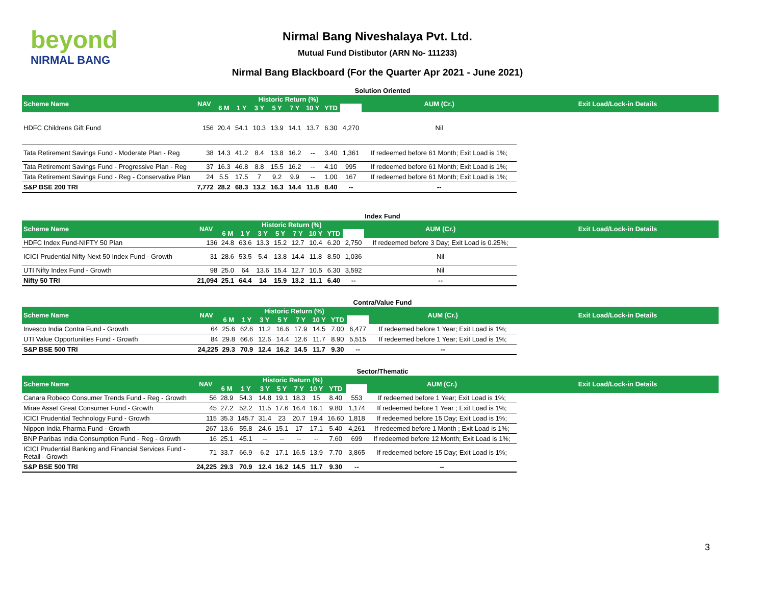beyond
NIRMAL BANG
Nirmal Bang Niveshalaya Pvt. Ltd.
Mutual Fund Distibutor (ARN No- 111233)
Nirmal Bang Blackboard (For the Quarter Apr 2021 - June 2021)
Solution Oriented
| Scheme Name | NAV | Historic Return (%) | | | | | | | | AUM (Cr.) | Exit Load/Lock-in Details |
| --- | --- | --- | --- | --- | --- | --- | --- | --- | --- | --- | --- |
| | | 6 M | 1 Y | 3 Y | 5 Y | 7 Y | 10 Y | YTD | | | |
| HDFC Childrens Gift Fund | 156 | 20.4 | 54.1 | 10.3 | 13.9 | 14.1 | 13.7 | 6.30 | 4,270 | Nil | |
| Tata Retirement Savings Fund - Moderate Plan - Reg | 38 | 14.3 | 41.2 | 8.4 | 13.8 | 16.2 | -- | 3.40 | 1,361 | If redeemed before 61 Month; Exit Load is 1%; | |
| Tata Retirement Savings Fund - Progressive Plan - Reg | 37 | 16.3 | 46.8 | 8.8 | 15.5 | 16.2 | -- | 4.10 | 995 | If redeemed before 61 Month; Exit Load is 1%; | |
| Tata Retirement Savings Fund - Reg - Conservative Plan | 24 | 5.5 | 17.5 | 7 | 9.2 | 9.9 | -- | 1.00 | 167 | If redeemed before 61 Month; Exit Load is 1%; | |
| S&P BSE 200 TRI | 7,772 | 28.2 | 68.3 | 13.2 | 16.3 | 14.4 | 11.8 | 8.40 | -- | -- | |
Index Fund
| Scheme Name | NAV | Historic Return (%) | | | | | | | | AUM (Cr.) | Exit Load/Lock-in Details |
| --- | --- | --- | --- | --- | --- | --- | --- | --- | --- | --- | --- |
| | | 6 M | 1 Y | 3 Y | 5 Y | 7 Y | 10 Y | YTD | | | |
| HDFC Index Fund-NIFTY 50 Plan | 136 | 24.8 | 63.6 | 13.3 | 15.2 | 12.7 | 10.4 | 6.20 | 2,750 | If redeemed before 3 Day; Exit Load is 0.25%; | |
| ICICI Prudential Nifty Next 50 Index Fund - Growth | 31 | 28.6 | 53.5 | 5.4 | 13.8 | 14.4 | 11.8 | 8.50 | 1,036 | Nil | |
| UTI Nifty Index Fund - Growth | 98 | 25.0 | 64 | 13.6 | 15.4 | 12.7 | 10.5 | 6.30 | 3,592 | Nil | |
| Nifty 50 TRI | 21,094 | 25.1 | 64.4 | 14 | 15.9 | 13.2 | 11.1 | 6.40 | -- | -- | |
Contra/Value Fund
| Scheme Name | NAV | Historic Return (%) | | | | | | | | AUM (Cr.) | Exit Load/Lock-in Details |
| --- | --- | --- | --- | --- | --- | --- | --- | --- | --- | --- | --- |
| | | 6 M | 1 Y | 3 Y | 5 Y | 7 Y | 10 Y | YTD | | | |
| Invesco India Contra Fund - Growth | 64 | 25.6 | 62.6 | 11.2 | 16.6 | 17.9 | 14.5 | 7.00 | 6,477 | If redeemed before 1 Year; Exit Load is 1%; | |
| UTI Value Opportunities Fund - Growth | 84 | 29.8 | 66.6 | 12.6 | 14.4 | 12.6 | 11.7 | 8.90 | 5,515 | If redeemed before 1 Year; Exit Load is 1%; | |
| S&P BSE 500 TRI | 24,225 | 29.3 | 70.9 | 12.4 | 16.2 | 14.5 | 11.7 | 9.30 | -- | -- | |
Sector/Thematic
| Scheme Name | NAV | Historic Return (%) | | | | | | | | AUM (Cr.) | Exit Load/Lock-in Details |
| --- | --- | --- | --- | --- | --- | --- | --- | --- | --- | --- | --- |
| | | 6 M | 1 Y | 3 Y | 5 Y | 7 Y | 10 Y | YTD | | | |
| Canara Robeco Consumer Trends Fund - Reg - Growth | 56 | 28.9 | 54.3 | 14.8 | 19.1 | 18.3 | 15 | 8.40 | 553 | If redeemed before 1 Year; Exit Load is 1%; | |
| Mirae Asset Great Consumer Fund - Growth | 45 | 27.2 | 52.2 | 11.5 | 17.6 | 16.4 | 16.1 | 9.80 | 1,174 | If redeemed before 1 Year ; Exit Load is 1%; | |
| ICICI Prudential Technology Fund - Growth | 115 | 35.3 | 145.7 | 31.4 | 23 | 20.7 | 19.4 | 16.60 | 1,818 | If redeemed before 15 Day; Exit Load is 1%; | |
| Nippon India Pharma Fund - Growth | 267 | 13.6 | 55.8 | 24.6 | 15.1 | 17 | 17.1 | 5.40 | 4,261 | If redeemed before 1 Month ; Exit Load is 1%; | |
| BNP Paribas India Consumption Fund - Reg - Growth | 16 | 25.1 | 45.1 | -- | -- | -- | -- | 7.60 | 699 | If redeemed before 12 Month; Exit Load is 1%; | |
| ICICI Prudential Banking and Financial Services Fund - Retail - Growth | 71 | 33.7 | 66.9 | 6.2 | 17.1 | 16.5 | 13.9 | 7.70 | 3,865 | If redeemed before 15 Day; Exit Load is 1%; | |
| S&P BSE 500 TRI | 24,225 | 29.3 | 70.9 | 12.4 | 16.2 | 14.5 | 11.7 | 9.30 | -- | -- | |
3